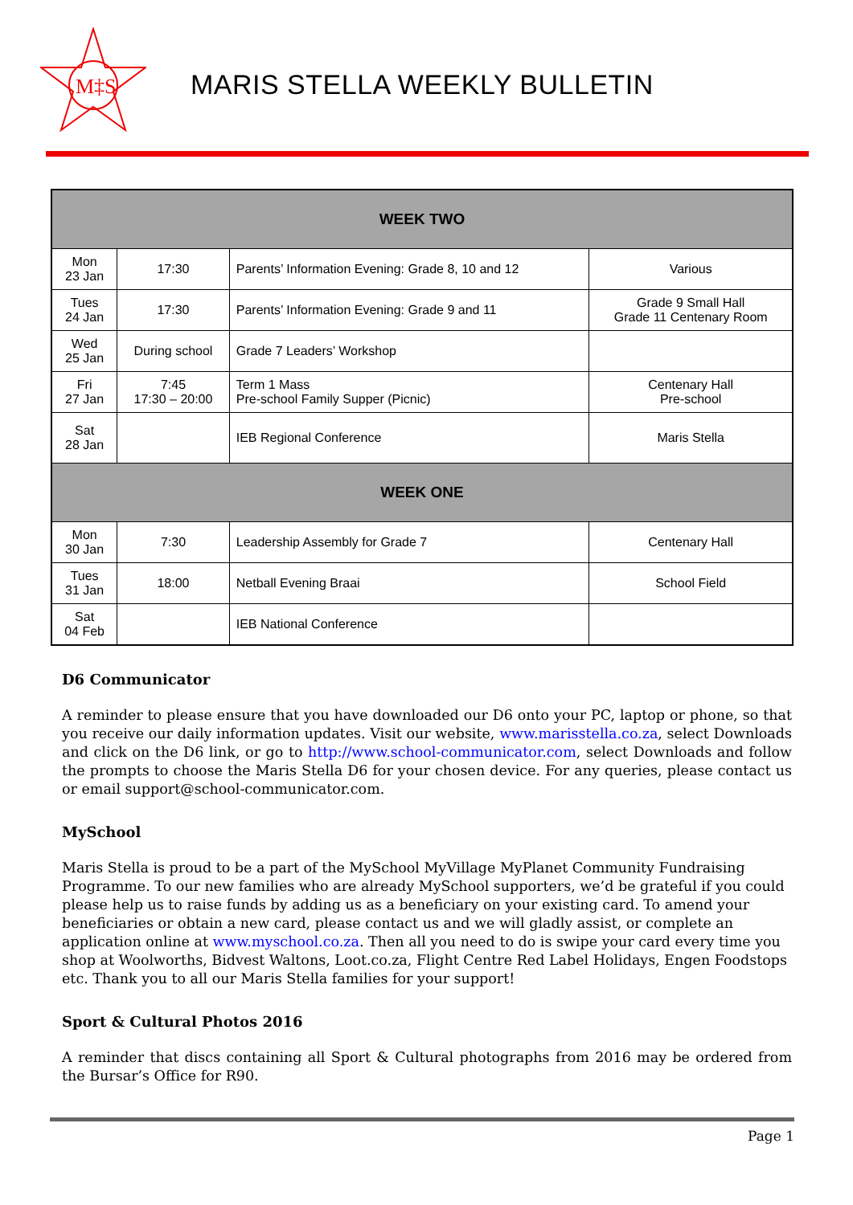M‡S
MARIS STELLA WEEKLY BULLETIN
| WEEK TWO | | | |
| --- | --- | --- | --- |
| Mon 23 Jan | 17:30 | Parents’ Information Evening: Grade 8, 10 and 12 | Various |
| Tues 24 Jan | 17:30 | Parents’ Information Evening: Grade 9 and 11 | Grade 9 Small Hall Grade 11 Centenary Room |
| Wed 25 Jan | During school | Grade 7 Leaders’ Workshop | |
| Fri 27 Jan | 7:45 17:30 – 20:00 | Term 1 Mass Pre-school Family Supper (Picnic) | Centenary Hall Pre-school |
| Sat 28 Jan | | IEB Regional Conference | Maris Stella |
| WEEK ONE | | | |
| Mon 30 Jan | 7:30 | Leadership Assembly for Grade 7 | Centenary Hall |
| Tues 31 Jan | 18:00 | Netball Evening Braai | School Field |
| Sat 04 Feb | | IEB National Conference | |
D6 Communicator
A reminder to please ensure that you have downloaded our D6 onto your PC, laptop or phone, so that you receive our daily information updates. Visit our website, www.marisstella.co.za, select Downloads and click on the D6 link, or go to http://www.school-communicator.com, select Downloads and follow the prompts to choose the Maris Stella D6 for your chosen device. For any queries, please contact us or email support@school-communicator.com.
MySchool
Maris Stella is proud to be a part of the MySchool MyVillage MyPlanet Community Fundraising Programme. To our new families who are already MySchool supporters, we’d be grateful if you could please help us to raise funds by adding us as a beneficiary on your existing card. To amend your beneficiaries or obtain a new card, please contact us and we will gladly assist, or complete an application online at www.myschool.co.za. Then all you need to do is swipe your card every time you shop at Woolworths, Bidvest Waltons, Loot.co.za, Flight Centre Red Label Holidays, Engen Foodstops etc. Thank you to all our Maris Stella families for your support!
Sport & Cultural Photos 2016
A reminder that discs containing all Sport & Cultural photographs from 2016 may be ordered from the Bursar’s Office for R90.
Page 1